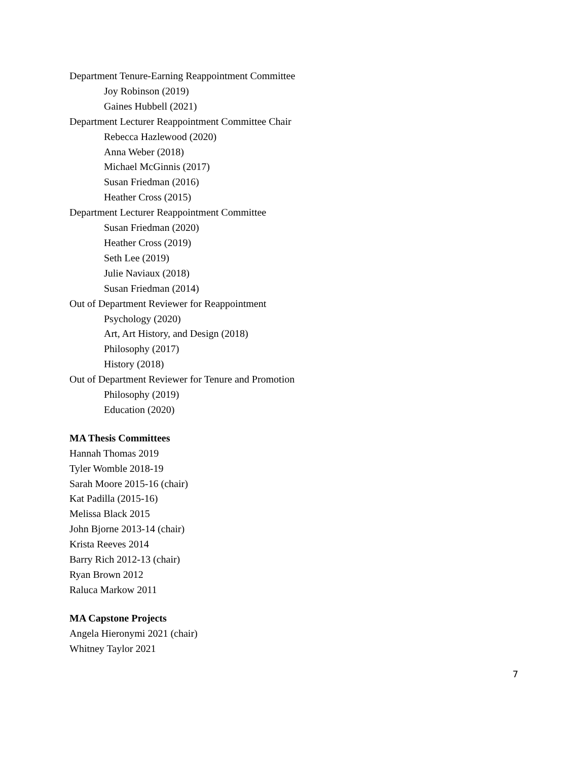Department Tenure-Earning Reappointment Committee
Joy Robinson (2019)
Gaines Hubbell (2021)
Department Lecturer Reappointment Committee Chair
Rebecca Hazlewood (2020)
Anna Weber (2018)
Michael McGinnis (2017)
Susan Friedman (2016)
Heather Cross (2015)
Department Lecturer Reappointment Committee
Susan Friedman (2020)
Heather Cross (2019)
Seth Lee (2019)
Julie Naviaux (2018)
Susan Friedman (2014)
Out of Department Reviewer for Reappointment
Psychology (2020)
Art, Art History, and Design (2018)
Philosophy (2017)
History (2018)
Out of Department Reviewer for Tenure and Promotion
Philosophy (2019)
Education (2020)
MA Thesis Committees
Hannah Thomas 2019
Tyler Womble 2018-19
Sarah Moore 2015-16 (chair)
Kat Padilla (2015-16)
Melissa Black 2015
John Bjorne 2013-14 (chair)
Krista Reeves 2014
Barry Rich 2012-13 (chair)
Ryan Brown 2012
Raluca Markow 2011
MA Capstone Projects
Angela Hieronymi 2021 (chair)
Whitney Taylor 2021
7